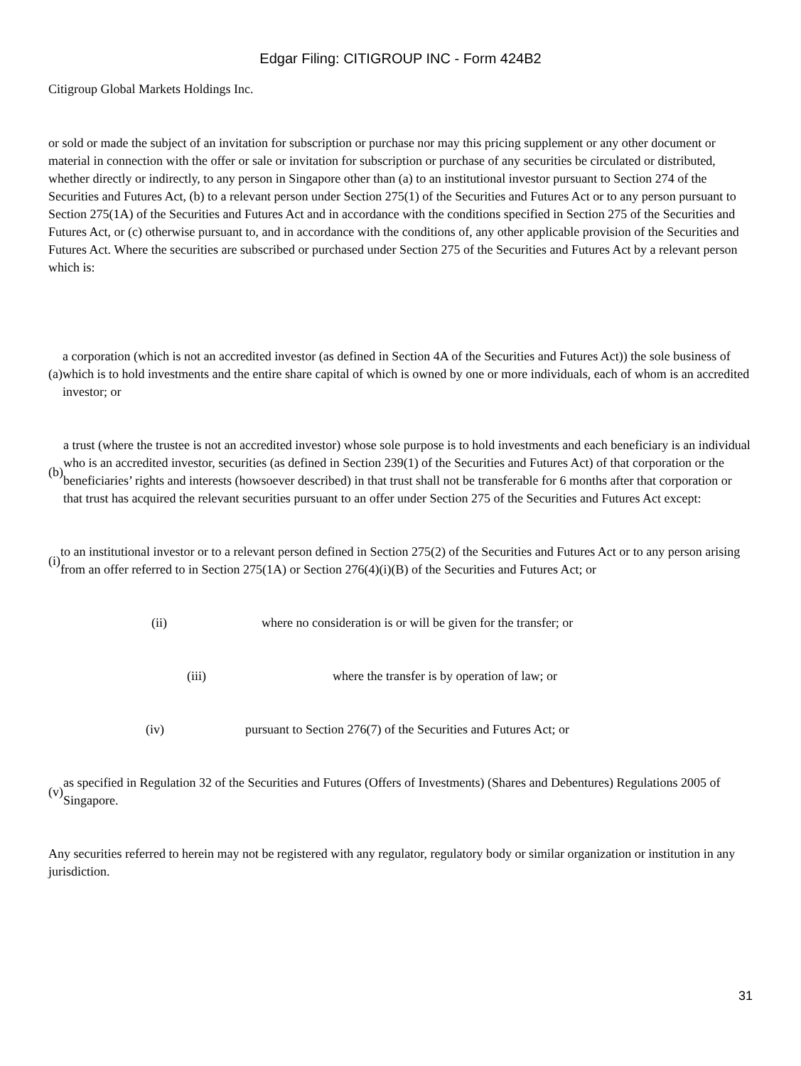Edgar Filing: CITIGROUP INC - Form 424B2
Citigroup Global Markets Holdings Inc.
or sold or made the subject of an invitation for subscription or purchase nor may this pricing supplement or any other document or material in connection with the offer or sale or invitation for subscription or purchase of any securities be circulated or distributed, whether directly or indirectly, to any person in Singapore other than (a) to an institutional investor pursuant to Section 274 of the Securities and Futures Act, (b) to a relevant person under Section 275(1) of the Securities and Futures Act or to any person pursuant to Section 275(1A) of the Securities and Futures Act and in accordance with the conditions specified in Section 275 of the Securities and Futures Act, or (c) otherwise pursuant to, and in accordance with the conditions of, any other applicable provision of the Securities and Futures Act. Where the securities are subscribed or purchased under Section 275 of the Securities and Futures Act by a relevant person which is:
(a) a corporation (which is not an accredited investor (as defined in Section 4A of the Securities and Futures Act)) the sole business of which is to hold investments and the entire share capital of which is owned by one or more individuals, each of whom is an accredited investor; or
(b) a trust (where the trustee is not an accredited investor) whose sole purpose is to hold investments and each beneficiary is an individual who is an accredited investor, securities (as defined in Section 239(1) of the Securities and Futures Act) of that corporation or the beneficiaries’ rights and interests (howsoever described) in that trust shall not be transferable for 6 months after that corporation or that trust has acquired the relevant securities pursuant to an offer under Section 275 of the Securities and Futures Act except:
(i) to an institutional investor or to a relevant person defined in Section 275(2) of the Securities and Futures Act or to any person arising from an offer referred to in Section 275(1A) or Section 276(4)(i)(B) of the Securities and Futures Act; or
(ii) where no consideration is or will be given for the transfer; or
(iii) where the transfer is by operation of law; or
(iv) pursuant to Section 276(7) of the Securities and Futures Act; or
(v) as specified in Regulation 32 of the Securities and Futures (Offers of Investments) (Shares and Debentures) Regulations 2005 of Singapore.
Any securities referred to herein may not be registered with any regulator, regulatory body or similar organization or institution in any jurisdiction.
31